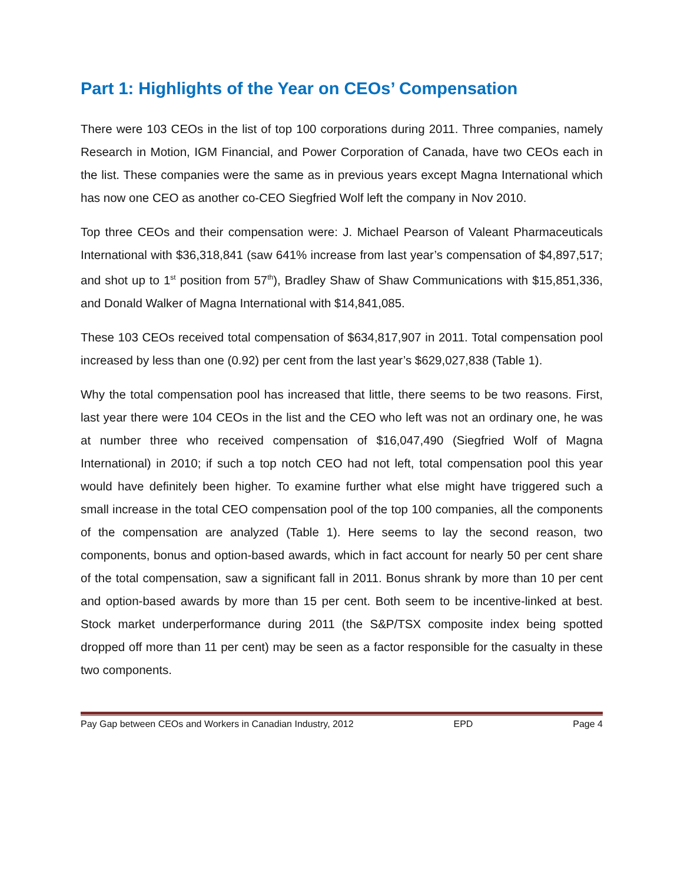Part 1: Highlights of the Year on CEOs’ Compensation
There were 103 CEOs in the list of top 100 corporations during 2011. Three companies, namely Research in Motion, IGM Financial, and Power Corporation of Canada, have two CEOs each in the list. These companies were the same as in previous years except Magna International which has now one CEO as another co-CEO Siegfried Wolf left the company in Nov 2010.
Top three CEOs and their compensation were: J. Michael Pearson of Valeant Pharmaceuticals International with $36,318,841 (saw 641% increase from last year’s compensation of $4,897,517; and shot up to 1<sup>st</sup> position from 57<sup>th</sup>), Bradley Shaw of Shaw Communications with $15,851,336, and Donald Walker of Magna International with $14,841,085.
These 103 CEOs received total compensation of $634,817,907 in 2011. Total compensation pool increased by less than one (0.92) per cent from the last year’s $629,027,838 (Table 1).
Why the total compensation pool has increased that little, there seems to be two reasons. First, last year there were 104 CEOs in the list and the CEO who left was not an ordinary one, he was at number three who received compensation of $16,047,490 (Siegfried Wolf of Magna International) in 2010; if such a top notch CEO had not left, total compensation pool this year would have definitely been higher. To examine further what else might have triggered such a small increase in the total CEO compensation pool of the top 100 companies, all the components of the compensation are analyzed (Table 1). Here seems to lay the second reason, two components, bonus and option-based awards, which in fact account for nearly 50 per cent share of the total compensation, saw a significant fall in 2011. Bonus shrank by more than 10 per cent and option-based awards by more than 15 per cent. Both seem to be incentive-linked at best. Stock market underperformance during 2011 (the S&P/TSX composite index being spotted dropped off more than 11 per cent) may be seen as a factor responsible for the casualty in these two components.
Pay Gap between CEOs and Workers in Canadian Industry, 2012 EPD Page 4